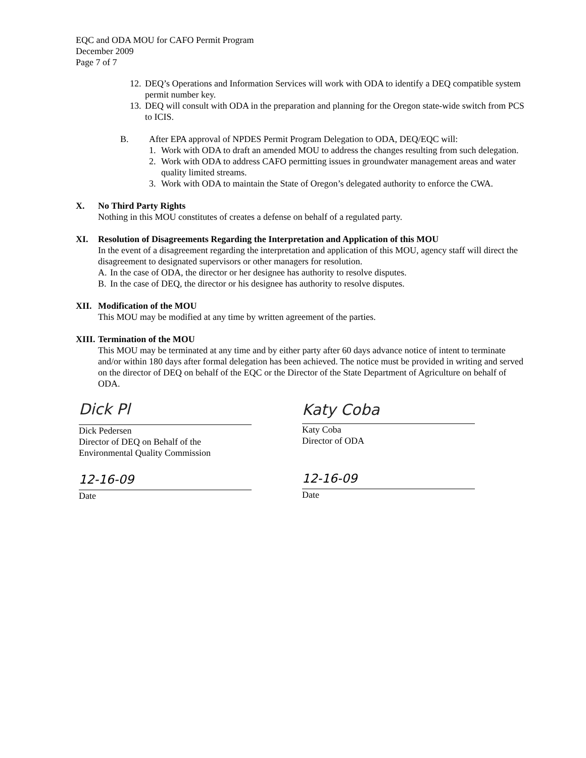EQC and ODA MOU for CAFO Permit Program
December 2009
Page 7 of 7
12. DEQ’s Operations and Information Services will work with ODA to identify a DEQ compatible system permit number key.
13. DEQ will consult with ODA in the preparation and planning for the Oregon state-wide switch from PCS to ICIS.
B. After EPA approval of NPDES Permit Program Delegation to ODA, DEQ/EQC will:
1. Work with ODA to draft an amended MOU to address the changes resulting from such delegation.
2. Work with ODA to address CAFO permitting issues in groundwater management areas and water quality limited streams.
3. Work with ODA to maintain the State of Oregon’s delegated authority to enforce the CWA.
X. No Third Party Rights
Nothing in this MOU constitutes of creates a defense on behalf of a regulated party.
XI. Resolution of Disagreements Regarding the Interpretation and Application of this MOU
In the event of a disagreement regarding the interpretation and application of this MOU, agency staff will direct the disagreement to designated supervisors or other managers for resolution.
A. In the case of ODA, the director or her designee has authority to resolve disputes.
B. In the case of DEQ, the director or his designee has authority to resolve disputes.
XII. Modification of the MOU
This MOU may be modified at any time by written agreement of the parties.
XIII.
Termination of the MOU
This MOU may be terminated at any time and by either party after 60 days advance notice of intent to terminate and/or within 180 days after formal delegation has been achieved. The notice must be provided in writing and served on the director of DEQ on behalf of the EQC or the Director of the State Department of Agriculture on behalf of ODA.
Dick Pl
Dick Pedersen
Director of DEQ on Behalf of the
Environmental Quality Commission
12-16-09
Date
Katy Coba
Katy Coba
Director of ODA
12-16-09
Date